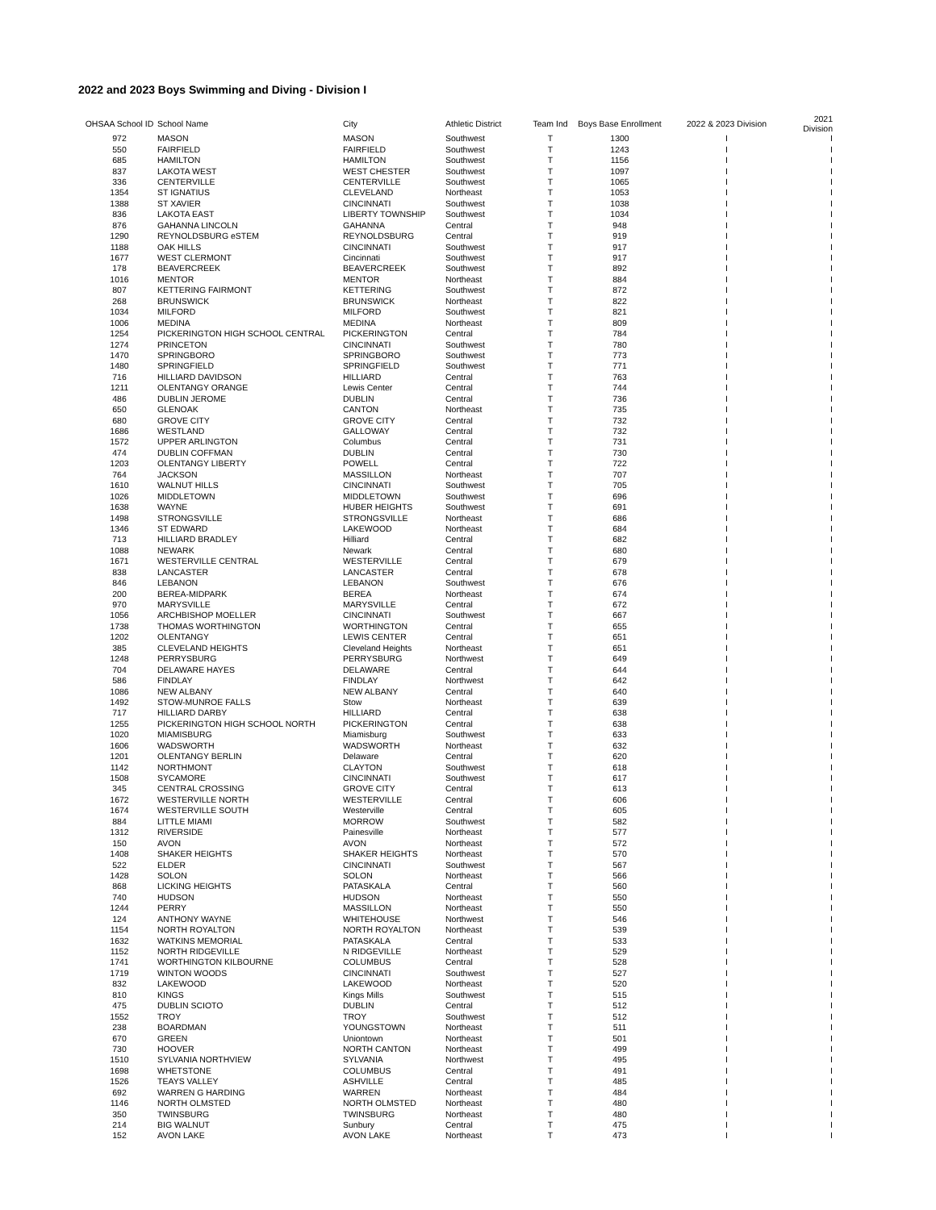2022 and 2023 Boys Swimming and Diving - Division I
| OHSAA School ID | School Name | City | Athletic District | Team Ind | Boys Base Enrollment | 2022 & 2023 Division | 2021 Division |
| --- | --- | --- | --- | --- | --- | --- | --- |
| 972 | MASON | MASON | Southwest | T | 1300 | I | I |
| 550 | FAIRFIELD | FAIRFIELD | Southwest | T | 1243 | I | I |
| 685 | HAMILTON | HAMILTON | Southwest | T | 1156 | I | I |
| 837 | LAKOTA WEST | WEST CHESTER | Southwest | T | 1097 | I | I |
| 336 | CENTERVILLE | CENTERVILLE | Southwest | T | 1065 | I | I |
| 1354 | ST IGNATIUS | CLEVELAND | Northeast | T | 1053 | I | I |
| 1388 | ST XAVIER | CINCINNATI | Southwest | T | 1038 | I | I |
| 836 | LAKOTA EAST | LIBERTY TOWNSHIP | Southwest | T | 1034 | I | I |
| 876 | GAHANNA LINCOLN | GAHANNA | Central | T | 948 | I | I |
| 1290 | REYNOLDSBURG eSTEM | REYNOLDSBURG | Central | T | 919 | I | I |
| 1188 | OAK HILLS | CINCINNATI | Southwest | T | 917 | I | I |
| 1677 | WEST CLERMONT | Cincinnati | Southwest | T | 917 | I | I |
| 178 | BEAVERCREEK | BEAVERCREEK | Southwest | T | 892 | I | I |
| 1016 | MENTOR | MENTOR | Northeast | T | 884 | I | I |
| 807 | KETTERING FAIRMONT | KETTERING | Southwest | T | 872 | I | I |
| 268 | BRUNSWICK | BRUNSWICK | Northeast | T | 822 | I | I |
| 1034 | MILFORD | MILFORD | Southwest | T | 821 | I | I |
| 1006 | MEDINA | MEDINA | Northeast | T | 809 | I | I |
| 1254 | PICKERINGTON HIGH SCHOOL CENTRAL | PICKERINGTON | Central | T | 784 | I | I |
| 1274 | PRINCETON | CINCINNATI | Southwest | T | 780 | I | I |
| 1470 | SPRINGBORO | SPRINGBORO | Southwest | T | 773 | I | I |
| 1480 | SPRINGFIELD | SPRINGFIELD | Southwest | T | 771 | I | I |
| 716 | HILLIARD DAVIDSON | HILLIARD | Central | T | 763 | I | I |
| 1211 | OLENTANGY ORANGE | Lewis Center | Central | T | 744 | I | I |
| 486 | DUBLIN JEROME | DUBLIN | Central | T | 736 | I | I |
| 650 | GLENOAK | CANTON | Northeast | T | 735 | I | I |
| 680 | GROVE CITY | GROVE CITY | Central | T | 732 | I | I |
| 1686 | WESTLAND | GALLOWAY | Central | T | 732 | I | I |
| 1572 | UPPER ARLINGTON | Columbus | Central | T | 731 | I | I |
| 474 | DUBLIN COFFMAN | DUBLIN | Central | T | 730 | I | I |
| 1203 | OLENTANGY LIBERTY | POWELL | Central | T | 722 | I | I |
| 764 | JACKSON | MASSILLON | Northeast | T | 707 | I | I |
| 1610 | WALNUT HILLS | CINCINNATI | Southwest | T | 705 | I | I |
| 1026 | MIDDLETOWN | MIDDLETOWN | Southwest | T | 696 | I | I |
| 1638 | WAYNE | HUBER HEIGHTS | Southwest | T | 691 | I | I |
| 1498 | STRONGSVILLE | STRONGSVILLE | Northeast | T | 686 | I | I |
| 1346 | ST EDWARD | LAKEWOOD | Northeast | T | 684 | I | I |
| 713 | HILLIARD BRADLEY | Hilliard | Central | T | 682 | I | I |
| 1088 | NEWARK | Newark | Central | T | 680 | I | I |
| 1671 | WESTERVILLE CENTRAL | WESTERVILLE | Central | T | 679 | I | I |
| 838 | LANCASTER | LANCASTER | Central | T | 678 | I | I |
| 846 | LEBANON | LEBANON | Southwest | T | 676 | I | I |
| 200 | BEREA-MIDPARK | BEREA | Northeast | T | 674 | I | I |
| 970 | MARYSVILLE | MARYSVILLE | Central | T | 672 | I | I |
| 1056 | ARCHBISHOP MOELLER | CINCINNATI | Southwest | T | 667 | I | I |
| 1738 | THOMAS WORTHINGTON | WORTHINGTON | Central | T | 655 | I | I |
| 1202 | OLENTANGY | LEWIS CENTER | Central | T | 651 | I | I |
| 385 | CLEVELAND HEIGHTS | Cleveland Heights | Northeast | T | 651 | I | I |
| 1248 | PERRYSBURG | PERRYSBURG | Northwest | T | 649 | I | I |
| 704 | DELAWARE HAYES | DELAWARE | Central | T | 644 | I | I |
| 586 | FINDLAY | FINDLAY | Northwest | T | 642 | I | I |
| 1086 | NEW ALBANY | NEW ALBANY | Central | T | 640 | I | I |
| 1492 | STOW-MUNROE FALLS | Stow | Northeast | T | 639 | I | I |
| 717 | HILLIARD DARBY | HILLIARD | Central | T | 638 | I | I |
| 1255 | PICKERINGTON HIGH SCHOOL NORTH | PICKERINGTON | Central | T | 638 | I | I |
| 1020 | MIAMISBURG | Miamisburg | Southwest | T | 633 | I | I |
| 1606 | WADSWORTH | WADSWORTH | Northeast | T | 632 | I | I |
| 1201 | OLENTANGY BERLIN | Delaware | Central | T | 620 | I | I |
| 1142 | NORTHMONT | CLAYTON | Southwest | T | 618 | I | I |
| 1508 | SYCAMORE | CINCINNATI | Southwest | T | 617 | I | I |
| 345 | CENTRAL CROSSING | GROVE CITY | Central | T | 613 | I | I |
| 1672 | WESTERVILLE NORTH | WESTERVILLE | Central | T | 606 | I | I |
| 1674 | WESTERVILLE SOUTH | Westerville | Central | T | 605 | I | I |
| 884 | LITTLE MIAMI | MORROW | Southwest | T | 582 | I | I |
| 1312 | RIVERSIDE | Painesville | Northeast | T | 577 | I | I |
| 150 | AVON | AVON | Northeast | T | 572 | I | I |
| 1408 | SHAKER HEIGHTS | SHAKER HEIGHTS | Northeast | T | 570 | I | I |
| 522 | ELDER | CINCINNATI | Southwest | T | 567 | I | I |
| 1428 | SOLON | SOLON | Northeast | T | 566 | I | I |
| 868 | LICKING HEIGHTS | PATASKALA | Central | T | 560 | I | I |
| 740 | HUDSON | HUDSON | Northeast | T | 550 | I | I |
| 1244 | PERRY | MASSILLON | Northeast | T | 550 | I | I |
| 124 | ANTHONY WAYNE | WHITEHOUSE | Northwest | T | 546 | I | I |
| 1154 | NORTH ROYALTON | NORTH ROYALTON | Northeast | T | 539 | I | I |
| 1632 | WATKINS MEMORIAL | PATASKALA | Central | T | 533 | I | I |
| 1152 | NORTH RIDGEVILLE | N RIDGEVILLE | Northeast | T | 529 | I | I |
| 1741 | WORTHINGTON KILBOURNE | COLUMBUS | Central | T | 528 | I | I |
| 1719 | WINTON WOODS | CINCINNATI | Southwest | T | 527 | I | I |
| 832 | LAKEWOOD | LAKEWOOD | Northeast | T | 520 | I | I |
| 810 | KINGS | Kings Mills | Southwest | T | 515 | I | I |
| 475 | DUBLIN SCIOTO | DUBLIN | Central | T | 512 | I | I |
| 1552 | TROY | TROY | Southwest | T | 512 | I | I |
| 238 | BOARDMAN | YOUNGSTOWN | Northeast | T | 511 | I | I |
| 670 | GREEN | Uniontown | Northeast | T | 501 | I | I |
| 730 | HOOVER | NORTH CANTON | Northeast | T | 499 | I | I |
| 1510 | SYLVANIA NORTHVIEW | SYLVANIA | Northwest | T | 495 | I | I |
| 1698 | WHETSTONE | COLUMBUS | Central | T | 491 | I | I |
| 1526 | TEAYS VALLEY | ASHVILLE | Central | T | 485 | I | I |
| 692 | WARREN G HARDING | WARREN | Northeast | T | 484 | I | I |
| 1146 | NORTH OLMSTED | NORTH OLMSTED | Northeast | T | 480 | I | I |
| 350 | TWINSBURG | TWINSBURG | Northeast | T | 480 | I | I |
| 214 | BIG WALNUT | Sunbury | Central | T | 475 | I | I |
| 152 | AVON LAKE | AVON LAKE | Northeast | T | 473 | I | I |